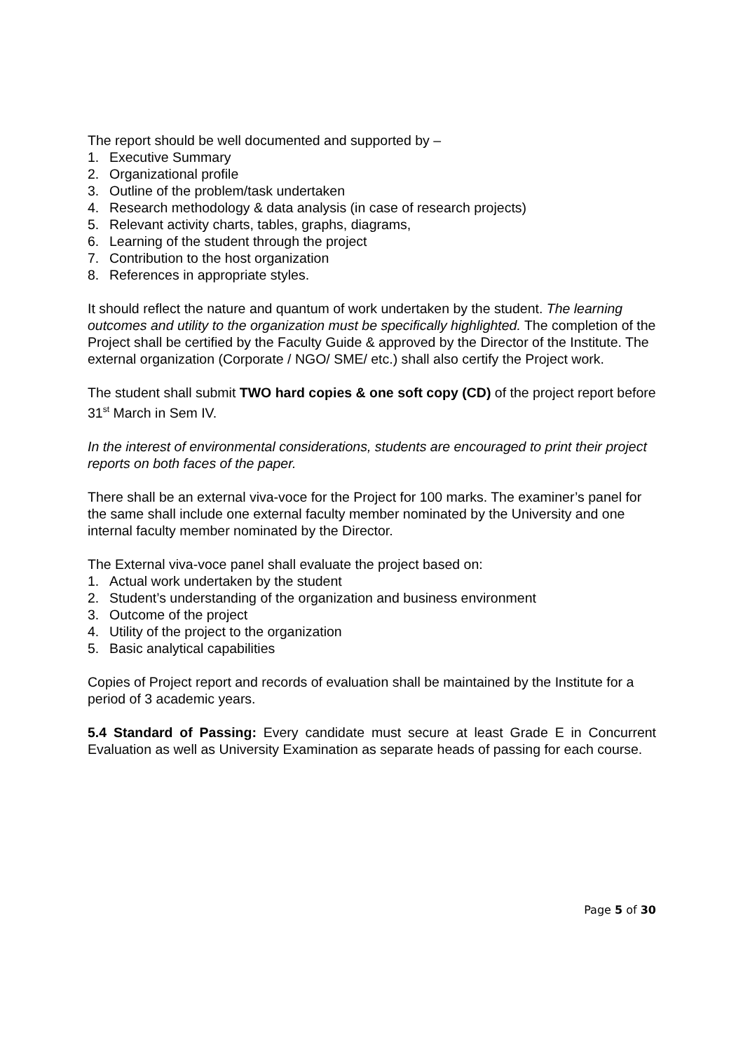The report should be well documented and supported by –
1. Executive Summary
2. Organizational profile
3. Outline of the problem/task undertaken
4. Research methodology & data analysis (in case of research projects)
5. Relevant activity charts, tables, graphs, diagrams,
6. Learning of the student through the project
7. Contribution to the host organization
8. References in appropriate styles.
It should reflect the nature and quantum of work undertaken by the student. The learning outcomes and utility to the organization must be specifically highlighted. The completion of the Project shall be certified by the Faculty Guide & approved by the Director of the Institute. The external organization (Corporate / NGO/ SME/ etc.) shall also certify the Project work.
The student shall submit TWO hard copies & one soft copy (CD) of the project report before 31<sup>st</sup> March in Sem IV.
In the interest of environmental considerations, students are encouraged to print their project reports on both faces of the paper.
There shall be an external viva-voce for the Project for 100 marks. The examiner’s panel for the same shall include one external faculty member nominated by the University and one internal faculty member nominated by the Director.
The External viva-voce panel shall evaluate the project based on:
1. Actual work undertaken by the student
2. Student’s understanding of the organization and business environment
3. Outcome of the project
4. Utility of the project to the organization
5. Basic analytical capabilities
Copies of Project report and records of evaluation shall be maintained by the Institute for a period of 3 academic years.
5.4 Standard of Passing: Every candidate must secure at least Grade E in Concurrent Evaluation as well as University Examination as separate heads of passing for each course.
Page 5 of 30